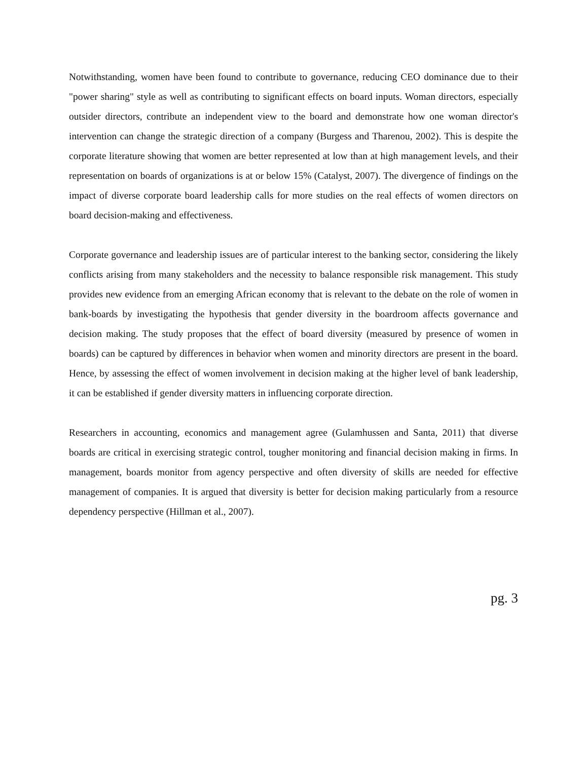Notwithstanding, women have been found to contribute to governance, reducing CEO dominance due to their "power sharing" style as well as contributing to significant effects on board inputs. Woman directors, especially outsider directors, contribute an independent view to the board and demonstrate how one woman director's intervention can change the strategic direction of a company (Burgess and Tharenou, 2002). This is despite the corporate literature showing that women are better represented at low than at high management levels, and their representation on boards of organizations is at or below 15% (Catalyst, 2007). The divergence of findings on the impact of diverse corporate board leadership calls for more studies on the real effects of women directors on board decision-making and effectiveness.
Corporate governance and leadership issues are of particular interest to the banking sector, considering the likely conflicts arising from many stakeholders and the necessity to balance responsible risk management. This study provides new evidence from an emerging African economy that is relevant to the debate on the role of women in bank-boards by investigating the hypothesis that gender diversity in the boardroom affects governance and decision making. The study proposes that the effect of board diversity (measured by presence of women in boards) can be captured by differences in behavior when women and minority directors are present in the board. Hence, by assessing the effect of women involvement in decision making at the higher level of bank leadership, it can be established if gender diversity matters in influencing corporate direction.
Researchers in accounting, economics and management agree (Gulamhussen and Santa, 2011) that diverse boards are critical in exercising strategic control, tougher monitoring and financial decision making in firms. In management, boards monitor from agency perspective and often diversity of skills are needed for effective management of companies. It is argued that diversity is better for decision making particularly from a resource dependency perspective (Hillman et al., 2007).
pg. 3